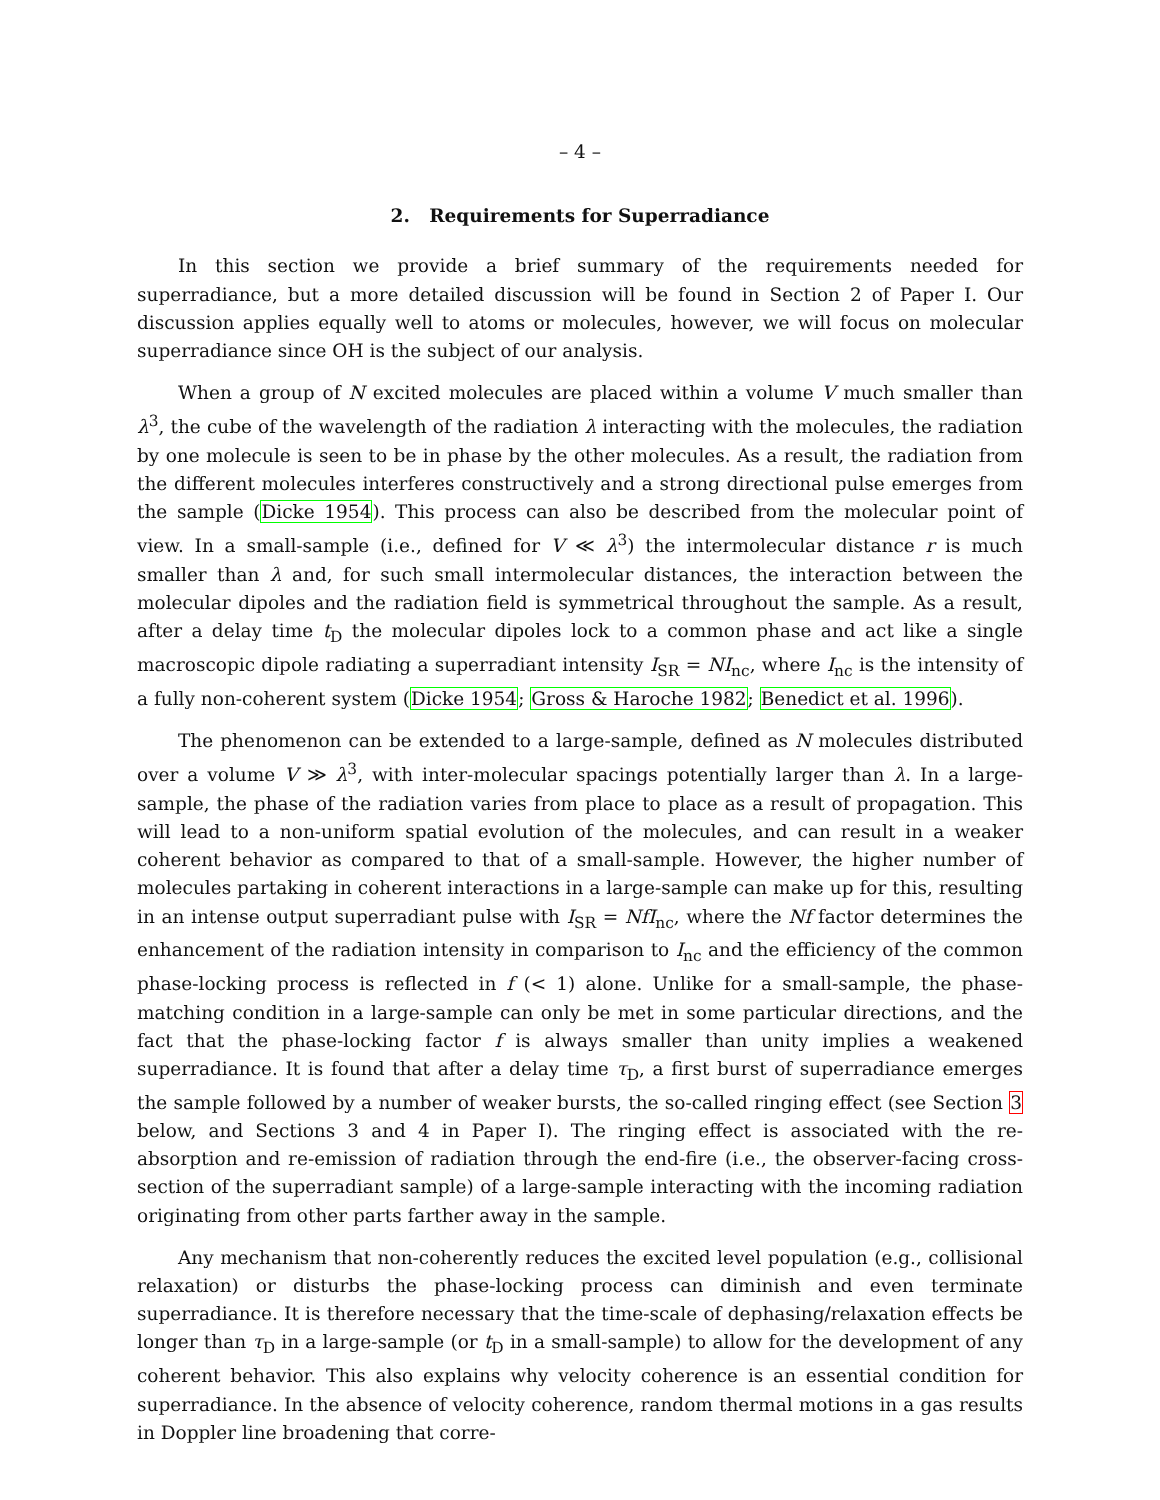– 4 –
2. Requirements for Superradiance
In this section we provide a brief summary of the requirements needed for superradiance, but a more detailed discussion will be found in Section 2 of Paper I. Our discussion applies equally well to atoms or molecules, however, we will focus on molecular superradiance since OH is the subject of our analysis.
When a group of N excited molecules are placed within a volume V much smaller than λ<sup>3</sup>, the cube of the wavelength of the radiation λ interacting with the molecules, the radiation by one molecule is seen to be in phase by the other molecules. As a result, the radiation from the different molecules interferes constructively and a strong directional pulse emerges from the sample (Dicke 1954). This process can also be described from the molecular point of view. In a small-sample (i.e., defined for V ≪ λ<sup>3</sup>) the intermolecular distance r is much smaller than λ and, for such small intermolecular distances, the interaction between the molecular dipoles and the radiation field is symmetrical throughout the sample. As a result, after a delay time t<sub>D</sub> the molecular dipoles lock to a common phase and act like a single macroscopic dipole radiating a superradiant intensity I<sub>SR</sub> = NI<sub>nc</sub>, where I<sub>nc</sub> is the intensity of a fully non-coherent system (Dicke 1954; Gross & Haroche 1982; Benedict et al. 1996).
The phenomenon can be extended to a large-sample, defined as N molecules distributed over a volume V ≫ λ<sup>3</sup>, with inter-molecular spacings potentially larger than λ. In a large-sample, the phase of the radiation varies from place to place as a result of propagation. This will lead to a non-uniform spatial evolution of the molecules, and can result in a weaker coherent behavior as compared to that of a small-sample. However, the higher number of molecules partaking in coherent interactions in a large-sample can make up for this, resulting in an intense output superradiant pulse with I<sub>SR</sub> = NfI<sub>nc</sub>, where the Nf factor determines the enhancement of the radiation intensity in comparison to I<sub>nc</sub> and the efficiency of the common phase-locking process is reflected in f (< 1) alone. Unlike for a small-sample, the phase-matching condition in a large-sample can only be met in some particular directions, and the fact that the phase-locking factor f is always smaller than unity implies a weakened superradiance. It is found that after a delay time τ<sub>D</sub>, a first burst of superradiance emerges the sample followed by a number of weaker bursts, the so-called ringing effect (see Section 3 below, and Sections 3 and 4 in Paper I). The ringing effect is associated with the re-absorption and re-emission of radiation through the end-fire (i.e., the observer-facing cross-section of the superradiant sample) of a large-sample interacting with the incoming radiation originating from other parts farther away in the sample.
Any mechanism that non-coherently reduces the excited level population (e.g., collisional relaxation) or disturbs the phase-locking process can diminish and even terminate superradiance. It is therefore necessary that the time-scale of dephasing/relaxation effects be longer than τ<sub>D</sub> in a large-sample (or t<sub>D</sub> in a small-sample) to allow for the development of any coherent behavior. This also explains why velocity coherence is an essential condition for superradiance. In the absence of velocity coherence, random thermal motions in a gas results in Doppler line broadening that corre-